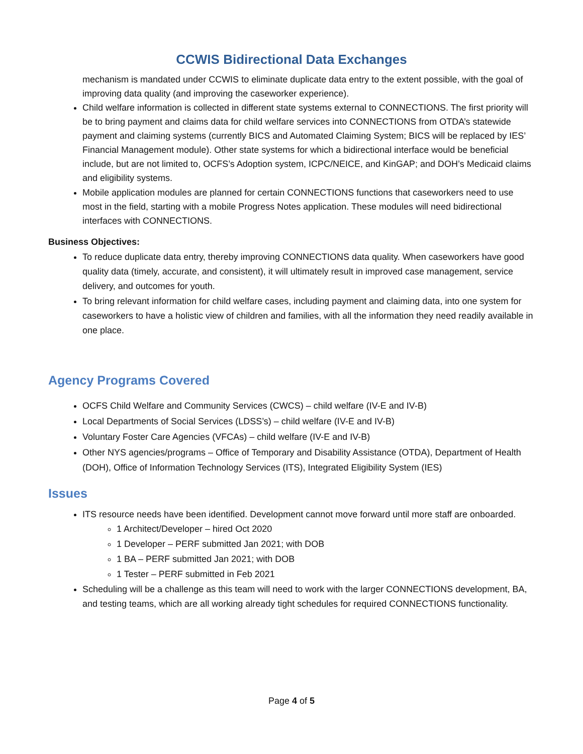CCWIS Bidirectional Data Exchanges
mechanism is mandated under CCWIS to eliminate duplicate data entry to the extent possible, with the goal of improving data quality (and improving the caseworker experience).
Child welfare information is collected in different state systems external to CONNECTIONS. The first priority will be to bring payment and claims data for child welfare services into CONNECTIONS from OTDA’s statewide payment and claiming systems (currently BICS and Automated Claiming System; BICS will be replaced by IES’ Financial Management module). Other state systems for which a bidirectional interface would be beneficial include, but are not limited to, OCFS’s Adoption system, ICPC/NEICE, and KinGAP; and DOH’s Medicaid claims and eligibility systems.
Mobile application modules are planned for certain CONNECTIONS functions that caseworkers need to use most in the field, starting with a mobile Progress Notes application. These modules will need bidirectional interfaces with CONNECTIONS.
Business Objectives:
To reduce duplicate data entry, thereby improving CONNECTIONS data quality. When caseworkers have good quality data (timely, accurate, and consistent), it will ultimately result in improved case management, service delivery, and outcomes for youth.
To bring relevant information for child welfare cases, including payment and claiming data, into one system for caseworkers to have a holistic view of children and families, with all the information they need readily available in one place.
Agency Programs Covered
OCFS Child Welfare and Community Services (CWCS) – child welfare (IV-E and IV-B)
Local Departments of Social Services (LDSS’s) – child welfare (IV-E and IV-B)
Voluntary Foster Care Agencies (VFCAs) – child welfare (IV-E and IV-B)
Other NYS agencies/programs – Office of Temporary and Disability Assistance (OTDA), Department of Health (DOH), Office of Information Technology Services (ITS), Integrated Eligibility System (IES)
Issues
ITS resource needs have been identified. Development cannot move forward until more staff are onboarded.
1 Architect/Developer – hired Oct 2020
1 Developer – PERF submitted Jan 2021; with DOB
1 BA – PERF submitted Jan 2021; with DOB
1 Tester – PERF submitted in Feb 2021
Scheduling will be a challenge as this team will need to work with the larger CONNECTIONS development, BA, and testing teams, which are all working already tight schedules for required CONNECTIONS functionality.
Page 4 of 5